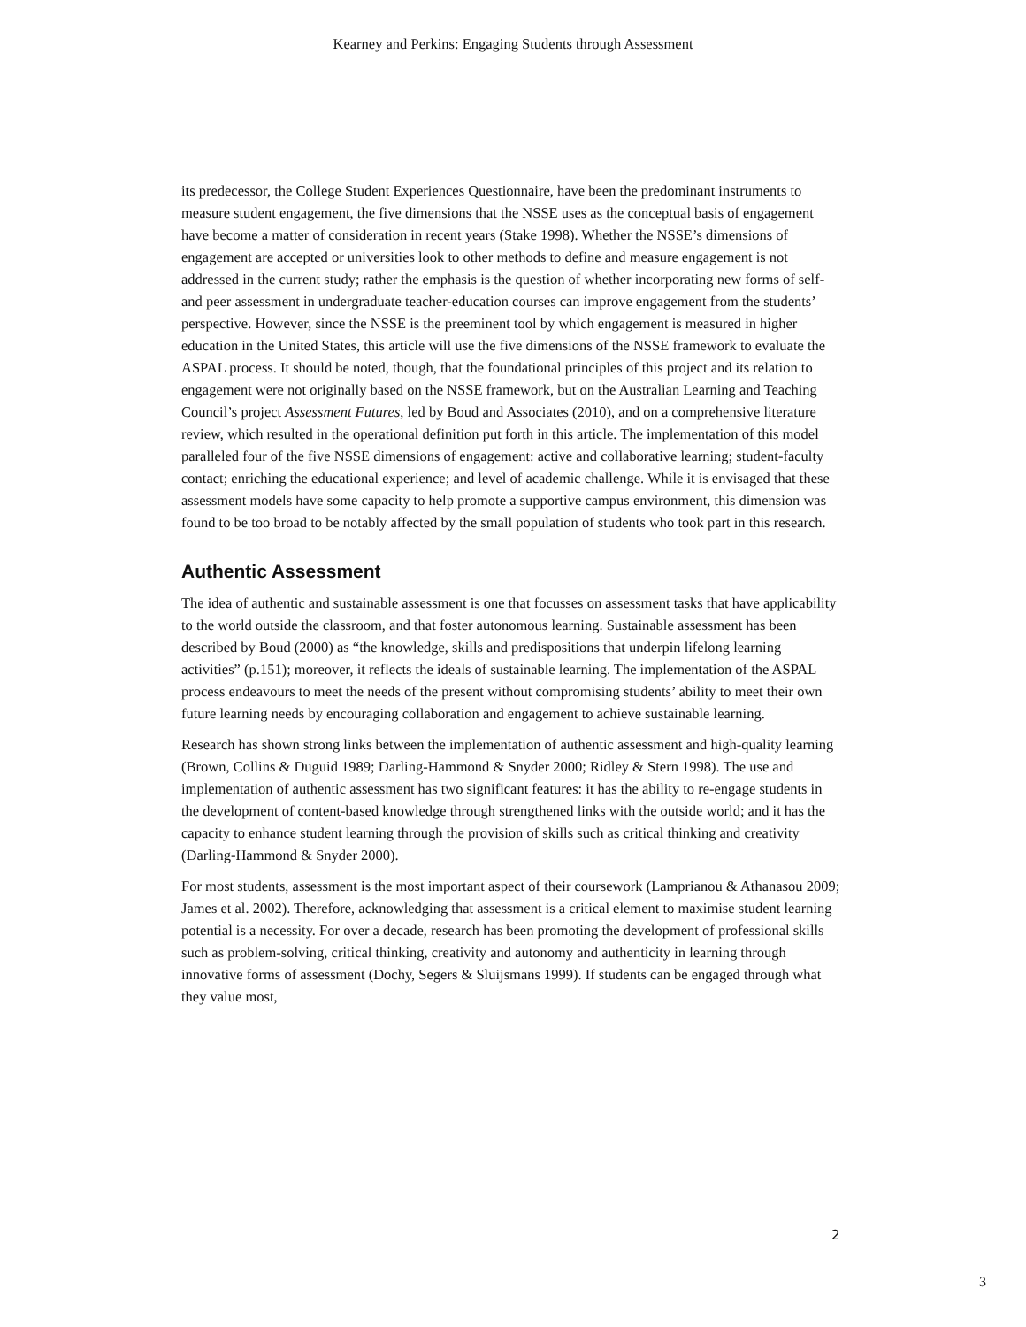Kearney and Perkins: Engaging Students through Assessment
its predecessor, the College Student Experiences Questionnaire, have been the predominant instruments to measure student engagement, the five dimensions that the NSSE uses as the conceptual basis of engagement have become a matter of consideration in recent years (Stake 1998). Whether the NSSE’s dimensions of engagement are accepted or universities look to other methods to define and measure engagement is not addressed in the current study; rather the emphasis is the question of whether incorporating new forms of self- and peer assessment in undergraduate teacher-education courses can improve engagement from the students’ perspective. However, since the NSSE is the preeminent tool by which engagement is measured in higher education in the United States, this article will use the five dimensions of the NSSE framework to evaluate the ASPAL process. It should be noted, though, that the foundational principles of this project and its relation to engagement were not originally based on the NSSE framework, but on the Australian Learning and Teaching Council’s project Assessment Futures, led by Boud and Associates (2010), and on a comprehensive literature review, which resulted in the operational definition put forth in this article. The implementation of this model paralleled four of the five NSSE dimensions of engagement: active and collaborative learning; student-faculty contact; enriching the educational experience; and level of academic challenge. While it is envisaged that these assessment models have some capacity to help promote a supportive campus environment, this dimension was found to be too broad to be notably affected by the small population of students who took part in this research.
Authentic Assessment
The idea of authentic and sustainable assessment is one that focusses on assessment tasks that have applicability to the world outside the classroom, and that foster autonomous learning. Sustainable assessment has been described by Boud (2000) as “the knowledge, skills and predispositions that underpin lifelong learning activities” (p.151); moreover, it reflects the ideals of sustainable learning. The implementation of the ASPAL process endeavours to meet the needs of the present without compromising students’ ability to meet their own future learning needs by encouraging collaboration and engagement to achieve sustainable learning.
Research has shown strong links between the implementation of authentic assessment and high-quality learning (Brown, Collins & Duguid 1989; Darling-Hammond & Snyder 2000; Ridley & Stern 1998). The use and implementation of authentic assessment has two significant features: it has the ability to re-engage students in the development of content-based knowledge through strengthened links with the outside world; and it has the capacity to enhance student learning through the provision of skills such as critical thinking and creativity (Darling-Hammond & Snyder 2000).
For most students, assessment is the most important aspect of their coursework (Lamprianou & Athanasou 2009; James et al. 2002). Therefore, acknowledging that assessment is a critical element to maximise student learning potential is a necessity. For over a decade, research has been promoting the development of professional skills such as problem-solving, critical thinking, creativity and autonomy and authenticity in learning through innovative forms of assessment (Dochy, Segers & Sluijsmans 1999). If students can be engaged through what they value most,
2
3